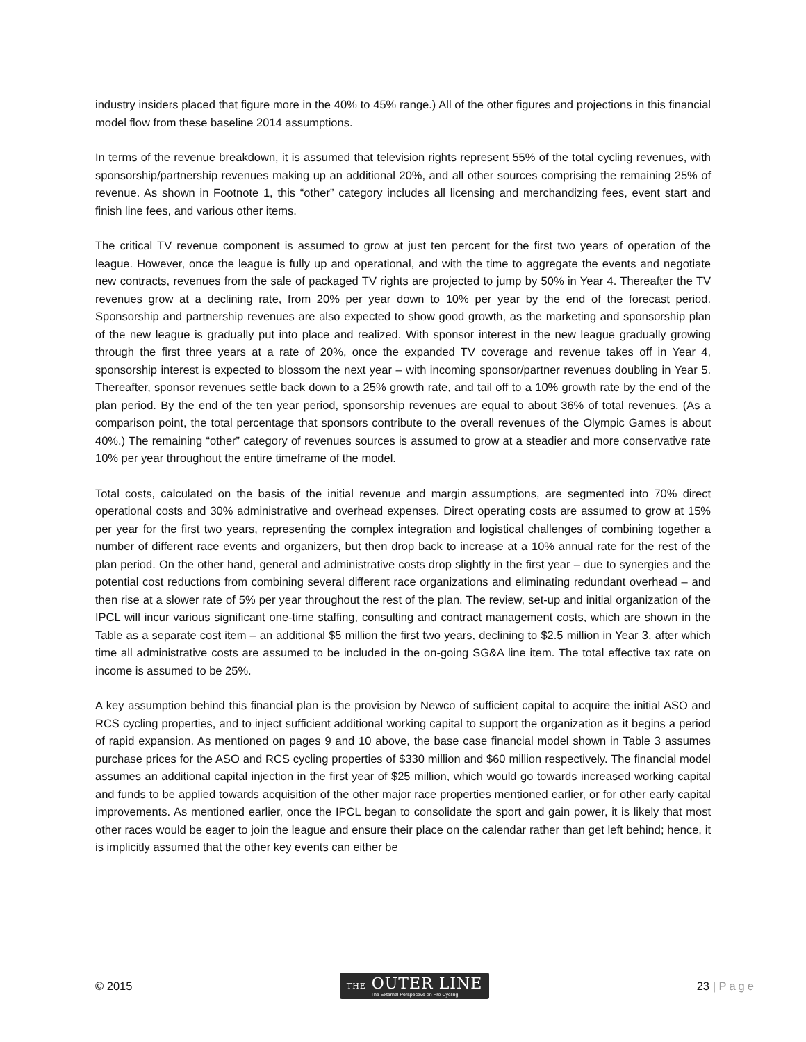industry insiders placed that figure more in the 40% to 45% range.) All of the other figures and projections in this financial model flow from these baseline 2014 assumptions.
In terms of the revenue breakdown, it is assumed that television rights represent 55% of the total cycling revenues, with sponsorship/partnership revenues making up an additional 20%, and all other sources comprising the remaining 25% of revenue. As shown in Footnote 1, this “other” category includes all licensing and merchandizing fees, event start and finish line fees, and various other items.
The critical TV revenue component is assumed to grow at just ten percent for the first two years of operation of the league. However, once the league is fully up and operational, and with the time to aggregate the events and negotiate new contracts, revenues from the sale of packaged TV rights are projected to jump by 50% in Year 4. Thereafter the TV revenues grow at a declining rate, from 20% per year down to 10% per year by the end of the forecast period. Sponsorship and partnership revenues are also expected to show good growth, as the marketing and sponsorship plan of the new league is gradually put into place and realized. With sponsor interest in the new league gradually growing through the first three years at a rate of 20%, once the expanded TV coverage and revenue takes off in Year 4, sponsorship interest is expected to blossom the next year – with incoming sponsor/partner revenues doubling in Year 5. Thereafter, sponsor revenues settle back down to a 25% growth rate, and tail off to a 10% growth rate by the end of the plan period. By the end of the ten year period, sponsorship revenues are equal to about 36% of total revenues. (As a comparison point, the total percentage that sponsors contribute to the overall revenues of the Olympic Games is about 40%.) The remaining “other” category of revenues sources is assumed to grow at a steadier and more conservative rate 10% per year throughout the entire timeframe of the model.
Total costs, calculated on the basis of the initial revenue and margin assumptions, are segmented into 70% direct operational costs and 30% administrative and overhead expenses. Direct operating costs are assumed to grow at 15% per year for the first two years, representing the complex integration and logistical challenges of combining together a number of different race events and organizers, but then drop back to increase at a 10% annual rate for the rest of the plan period. On the other hand, general and administrative costs drop slightly in the first year – due to synergies and the potential cost reductions from combining several different race organizations and eliminating redundant overhead – and then rise at a slower rate of 5% per year throughout the rest of the plan. The review, set-up and initial organization of the IPCL will incur various significant one-time staffing, consulting and contract management costs, which are shown in the Table as a separate cost item – an additional $5 million the first two years, declining to $2.5 million in Year 3, after which time all administrative costs are assumed to be included in the on-going SG&A line item. The total effective tax rate on income is assumed to be 25%.
A key assumption behind this financial plan is the provision by Newco of sufficient capital to acquire the initial ASO and RCS cycling properties, and to inject sufficient additional working capital to support the organization as it begins a period of rapid expansion. As mentioned on pages 9 and 10 above, the base case financial model shown in Table 3 assumes purchase prices for the ASO and RCS cycling properties of $330 million and $60 million respectively. The financial model assumes an additional capital injection in the first year of $25 million, which would go towards increased working capital and funds to be applied towards acquisition of the other major race properties mentioned earlier, or for other early capital improvements. As mentioned earlier, once the IPCL began to consolidate the sport and gain power, it is likely that most other races would be eager to join the league and ensure their place on the calendar rather than get left behind; hence, it is implicitly assumed that the other key events can either be
© 2015
THE OUTER LINE
The External Perspective on Pro Cycling
23 | Page